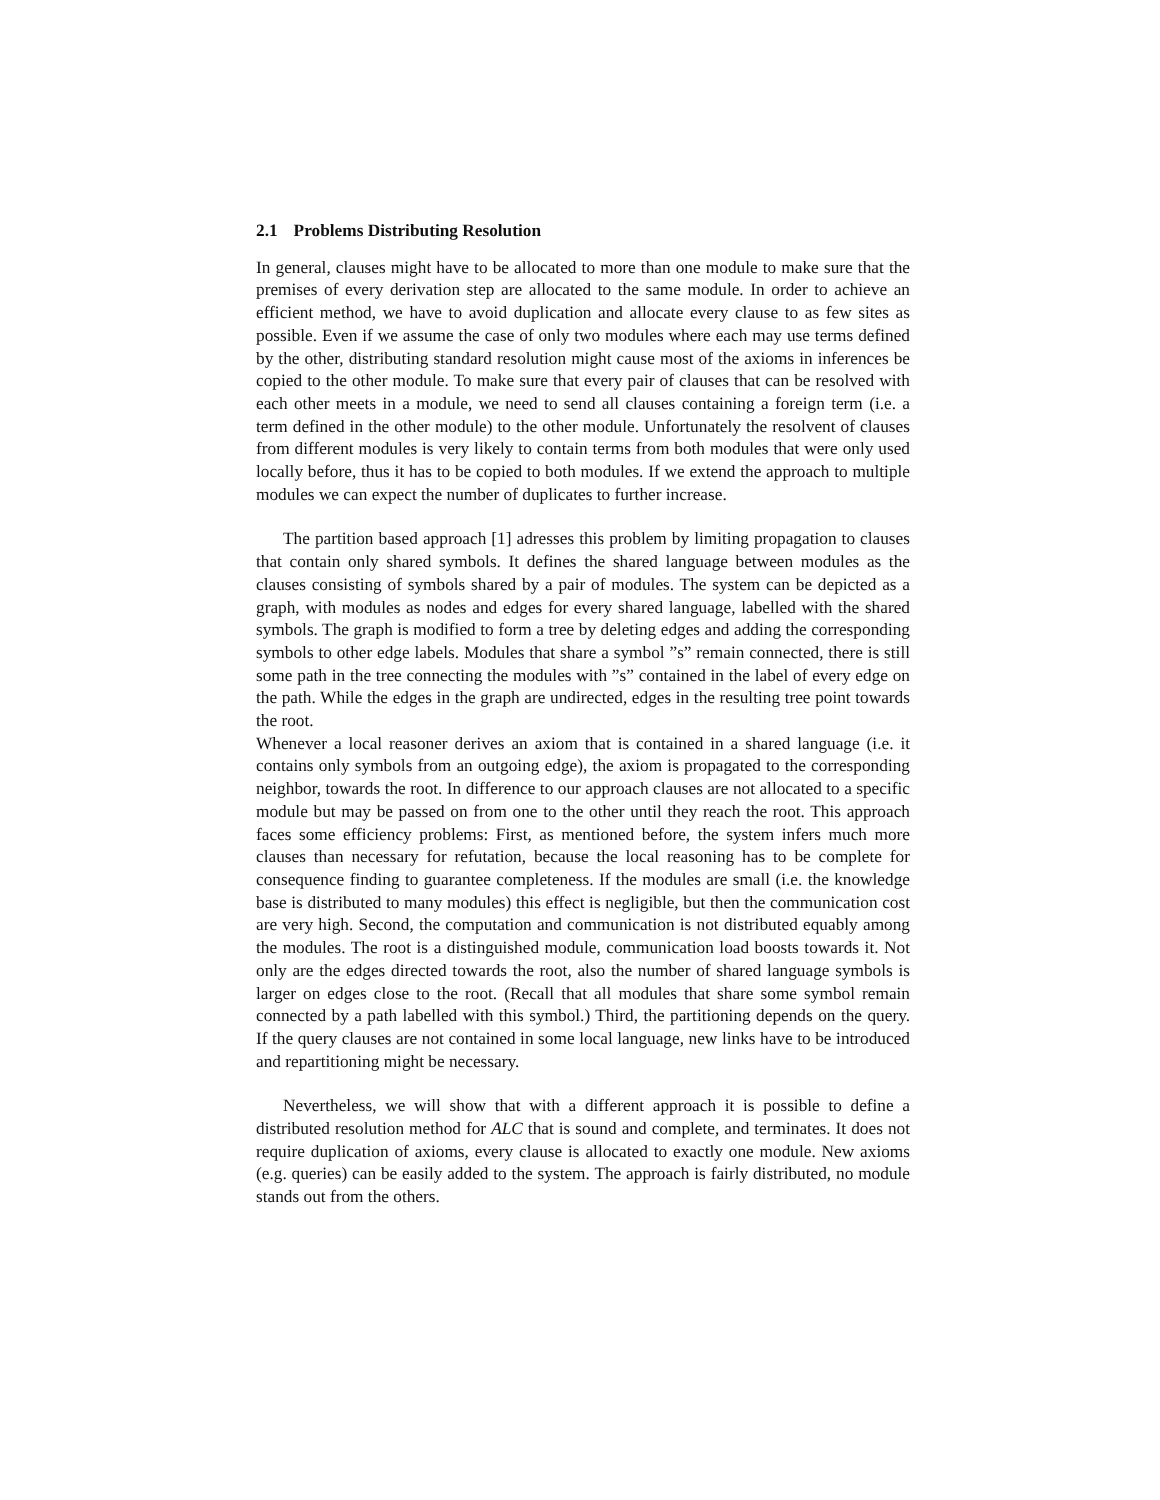2.1 Problems Distributing Resolution
In general, clauses might have to be allocated to more than one module to make sure that the premises of every derivation step are allocated to the same module. In order to achieve an efficient method, we have to avoid duplication and allocate every clause to as few sites as possible. Even if we assume the case of only two modules where each may use terms defined by the other, distributing standard resolution might cause most of the axioms in inferences be copied to the other module. To make sure that every pair of clauses that can be resolved with each other meets in a module, we need to send all clauses containing a foreign term (i.e. a term defined in the other module) to the other module. Unfortunately the resolvent of clauses from different modules is very likely to contain terms from both modules that were only used locally before, thus it has to be copied to both modules. If we extend the approach to multiple modules we can expect the number of duplicates to further increase.
The partition based approach [1] adresses this problem by limiting propagation to clauses that contain only shared symbols. It defines the shared language between modules as the clauses consisting of symbols shared by a pair of modules. The system can be depicted as a graph, with modules as nodes and edges for every shared language, labelled with the shared symbols. The graph is modified to form a tree by deleting edges and adding the corresponding symbols to other edge labels. Modules that share a symbol ”s” remain connected, there is still some path in the tree connecting the modules with ”s” contained in the label of every edge on the path. While the edges in the graph are undirected, edges in the resulting tree point towards the root.
Whenever a local reasoner derives an axiom that is contained in a shared language (i.e. it contains only symbols from an outgoing edge), the axiom is propagated to the corresponding neighbor, towards the root. In difference to our approach clauses are not allocated to a specific module but may be passed on from one to the other until they reach the root. This approach faces some efficiency problems: First, as mentioned before, the system infers much more clauses than necessary for refutation, because the local reasoning has to be complete for consequence finding to guarantee completeness. If the modules are small (i.e. the knowledge base is distributed to many modules) this effect is negligible, but then the communication cost are very high. Second, the computation and communication is not distributed equably among the modules. The root is a distinguished module, communication load boosts towards it. Not only are the edges directed towards the root, also the number of shared language symbols is larger on edges close to the root. (Recall that all modules that share some symbol remain connected by a path labelled with this symbol.) Third, the partitioning depends on the query. If the query clauses are not contained in some local language, new links have to be introduced and repartitioning might be necessary.
Nevertheless, we will show that with a different approach it is possible to define a distributed resolution method for ALC that is sound and complete, and terminates. It does not require duplication of axioms, every clause is allocated to exactly one module. New axioms (e.g. queries) can be easily added to the system. The approach is fairly distributed, no module stands out from the others.